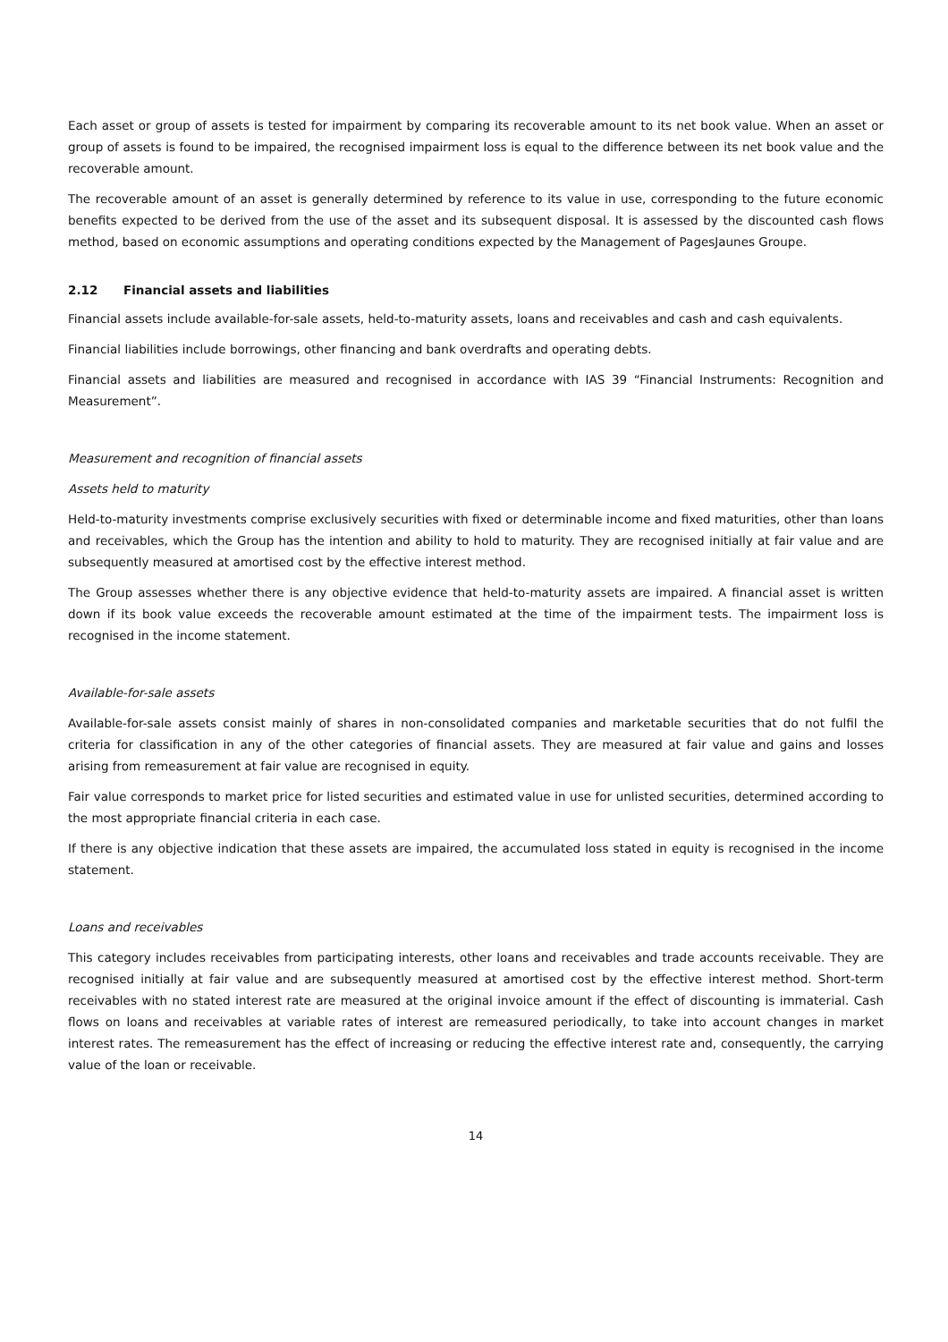Each asset or group of assets is tested for impairment by comparing its recoverable amount to its net book value. When an asset or group of assets is found to be impaired, the recognised impairment loss is equal to the difference between its net book value and the recoverable amount.
The recoverable amount of an asset is generally determined by reference to its value in use, corresponding to the future economic benefits expected to be derived from the use of the asset and its subsequent disposal. It is assessed by the discounted cash flows method, based on economic assumptions and operating conditions expected by the Management of PagesJaunes Groupe.
2.12 Financial assets and liabilities
Financial assets include available-for-sale assets, held-to-maturity assets, loans and receivables and cash and cash equivalents.
Financial liabilities include borrowings, other financing and bank overdrafts and operating debts.
Financial assets and liabilities are measured and recognised in accordance with IAS 39 “Financial Instruments: Recognition and Measurement”.
Measurement and recognition of financial assets
Assets held to maturity
Held-to-maturity investments comprise exclusively securities with fixed or determinable income and fixed maturities, other than loans and receivables, which the Group has the intention and ability to hold to maturity. They are recognised initially at fair value and are subsequently measured at amortised cost by the effective interest method.
The Group assesses whether there is any objective evidence that held-to-maturity assets are impaired. A financial asset is written down if its book value exceeds the recoverable amount estimated at the time of the impairment tests. The impairment loss is recognised in the income statement.
Available-for-sale assets
Available-for-sale assets consist mainly of shares in non-consolidated companies and marketable securities that do not fulfil the criteria for classification in any of the other categories of financial assets. They are measured at fair value and gains and losses arising from remeasurement at fair value are recognised in equity.
Fair value corresponds to market price for listed securities and estimated value in use for unlisted securities, determined according to the most appropriate financial criteria in each case.
If there is any objective indication that these assets are impaired, the accumulated loss stated in equity is recognised in the income statement.
Loans and receivables
This category includes receivables from participating interests, other loans and receivables and trade accounts receivable. They are recognised initially at fair value and are subsequently measured at amortised cost by the effective interest method. Short-term receivables with no stated interest rate are measured at the original invoice amount if the effect of discounting is immaterial. Cash flows on loans and receivables at variable rates of interest are remeasured periodically, to take into account changes in market interest rates. The remeasurement has the effect of increasing or reducing the effective interest rate and, consequently, the carrying value of the loan or receivable.
14